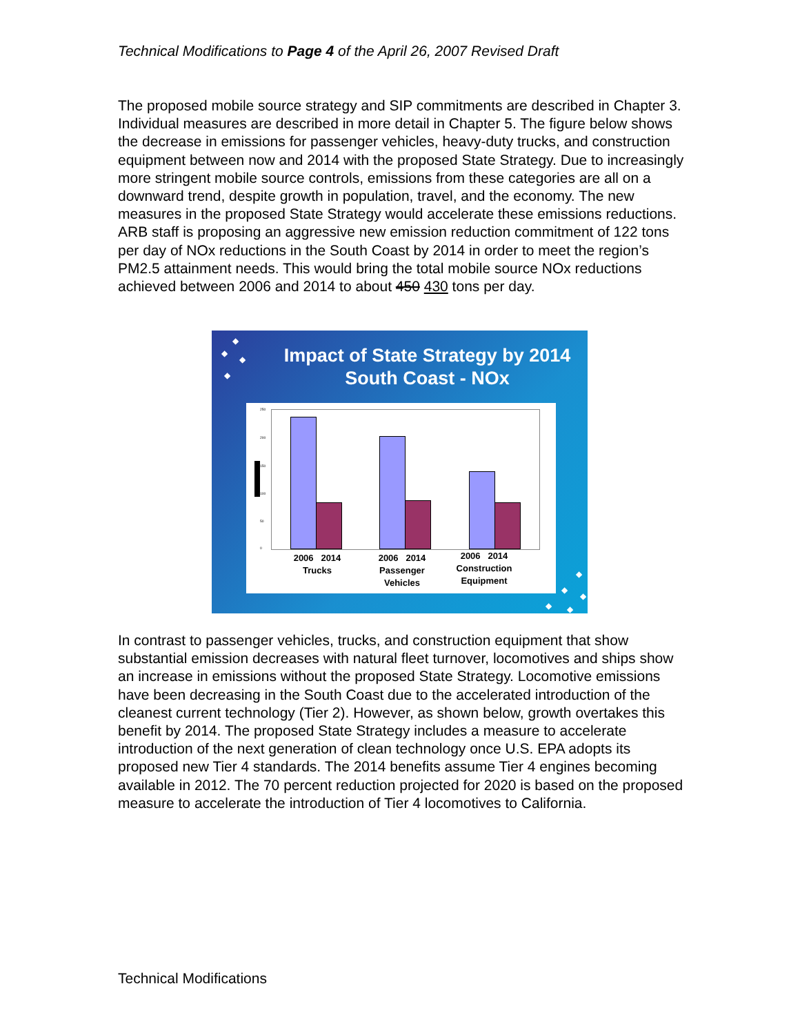Technical Modifications to Page 4 of the April 26, 2007 Revised Draft
The proposed mobile source strategy and SIP commitments are described in Chapter 3. Individual measures are described in more detail in Chapter 5. The figure below shows the decrease in emissions for passenger vehicles, heavy-duty trucks, and construction equipment between now and 2014 with the proposed State Strategy. Due to increasingly more stringent mobile source controls, emissions from these categories are all on a downward trend, despite growth in population, travel, and the economy. The new measures in the proposed State Strategy would accelerate these emissions reductions. ARB staff is proposing an aggressive new emission reduction commitment of 122 tons per day of NOx reductions in the South Coast by 2014 in order to meet the region’s PM2.5 attainment needs. This would bring the total mobile source NOx reductions achieved between 2006 and 2014 to about 450 430 tons per day.
◆
◆
◆
◆
Impact of State Strategy by 2014
South Coast - NOx
250
200
150
100
50
0
2006 2014
Trucks
2006 2014
Passenger
Vehicles
2006 2014
Construction
Equipment
◆
◆
◆
◆ ◆
In contrast to passenger vehicles, trucks, and construction equipment that show substantial emission decreases with natural fleet turnover, locomotives and ships show an increase in emissions without the proposed State Strategy. Locomotive emissions have been decreasing in the South Coast due to the accelerated introduction of the cleanest current technology (Tier 2). However, as shown below, growth overtakes this benefit by 2014. The proposed State Strategy includes a measure to accelerate introduction of the next generation of clean technology once U.S. EPA adopts its proposed new Tier 4 standards. The 2014 benefits assume Tier 4 engines becoming available in 2012. The 70 percent reduction projected for 2020 is based on the proposed measure to accelerate the introduction of Tier 4 locomotives to California.
Technical Modifications